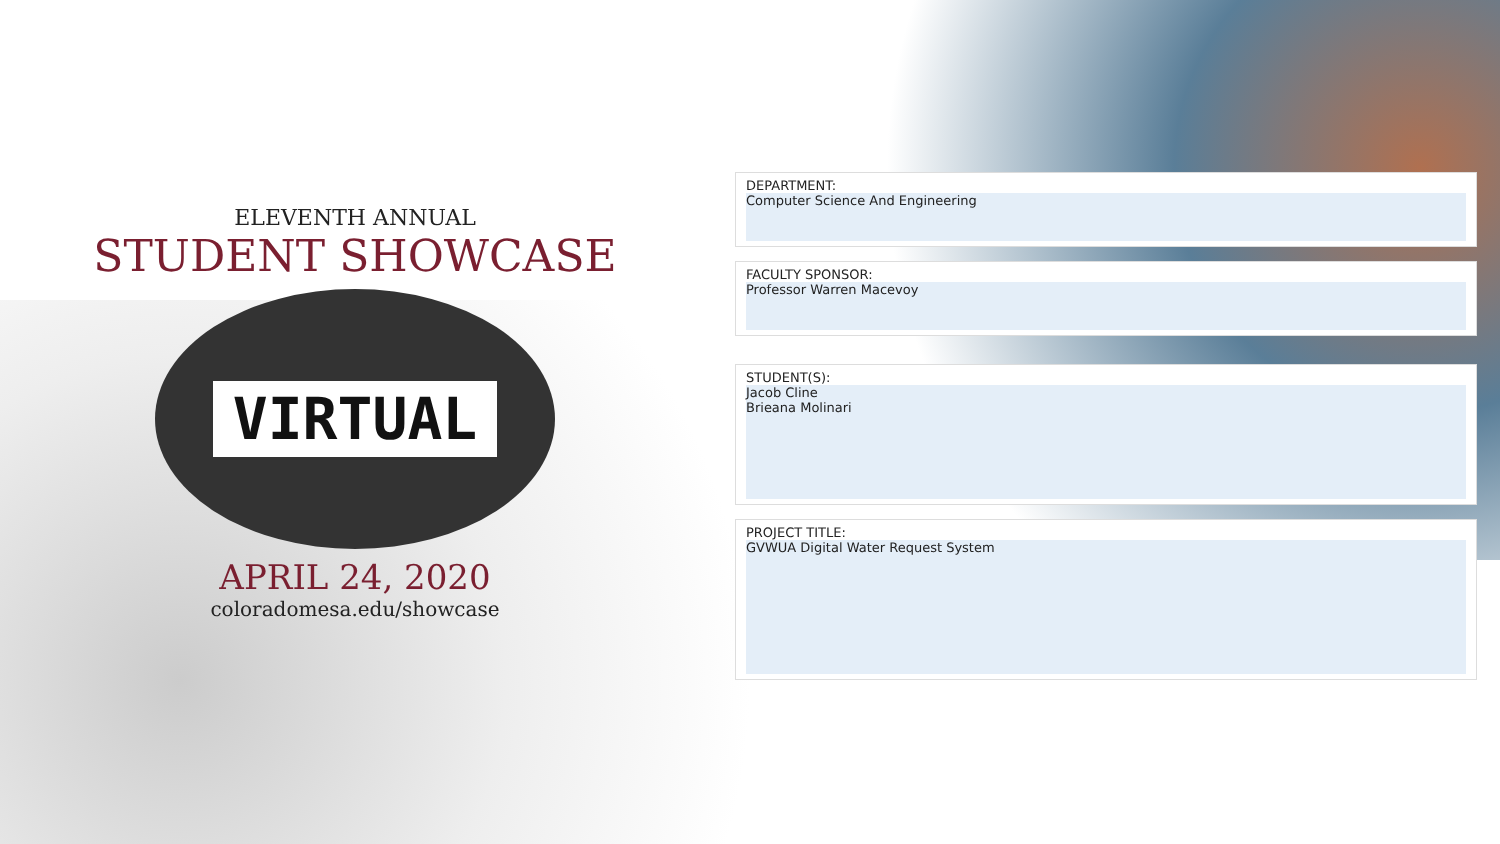ELEVENTH ANNUAL
STUDENT SHOWCASE
VIRTUAL
APRIL 24, 2020
coloradomesa.edu/showcase
DEPARTMENT:
Computer Science And Engineering
FACULTY SPONSOR:
Professor Warren Macevoy
STUDENT(S):
Jacob Cline
Brieana Molinari
PROJECT TITLE:
GVWUA Digital Water Request System